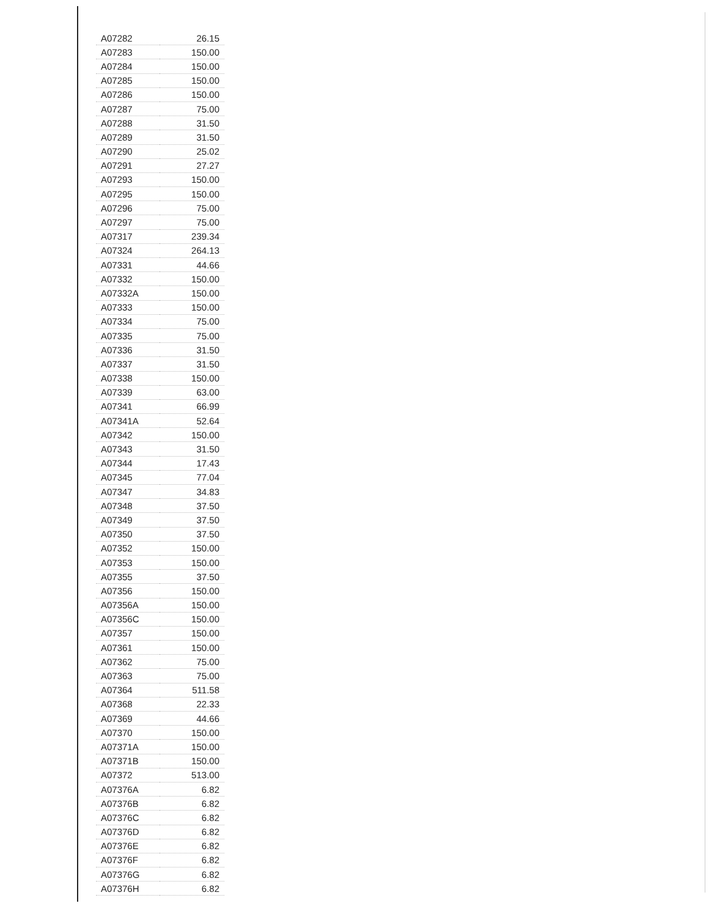| A07282 | 26.15 |
| A07283 | 150.00 |
| A07284 | 150.00 |
| A07285 | 150.00 |
| A07286 | 150.00 |
| A07287 | 75.00 |
| A07288 | 31.50 |
| A07289 | 31.50 |
| A07290 | 25.02 |
| A07291 | 27.27 |
| A07293 | 150.00 |
| A07295 | 150.00 |
| A07296 | 75.00 |
| A07297 | 75.00 |
| A07317 | 239.34 |
| A07324 | 264.13 |
| A07331 | 44.66 |
| A07332 | 150.00 |
| A07332A | 150.00 |
| A07333 | 150.00 |
| A07334 | 75.00 |
| A07335 | 75.00 |
| A07336 | 31.50 |
| A07337 | 31.50 |
| A07338 | 150.00 |
| A07339 | 63.00 |
| A07341 | 66.99 |
| A07341A | 52.64 |
| A07342 | 150.00 |
| A07343 | 31.50 |
| A07344 | 17.43 |
| A07345 | 77.04 |
| A07347 | 34.83 |
| A07348 | 37.50 |
| A07349 | 37.50 |
| A07350 | 37.50 |
| A07352 | 150.00 |
| A07353 | 150.00 |
| A07355 | 37.50 |
| A07356 | 150.00 |
| A07356A | 150.00 |
| A07356C | 150.00 |
| A07357 | 150.00 |
| A07361 | 150.00 |
| A07362 | 75.00 |
| A07363 | 75.00 |
| A07364 | 511.58 |
| A07368 | 22.33 |
| A07369 | 44.66 |
| A07370 | 150.00 |
| A07371A | 150.00 |
| A07371B | 150.00 |
| A07372 | 513.00 |
| A07376A | 6.82 |
| A07376B | 6.82 |
| A07376C | 6.82 |
| A07376D | 6.82 |
| A07376E | 6.82 |
| A07376F | 6.82 |
| A07376G | 6.82 |
| A07376H | 6.82 |